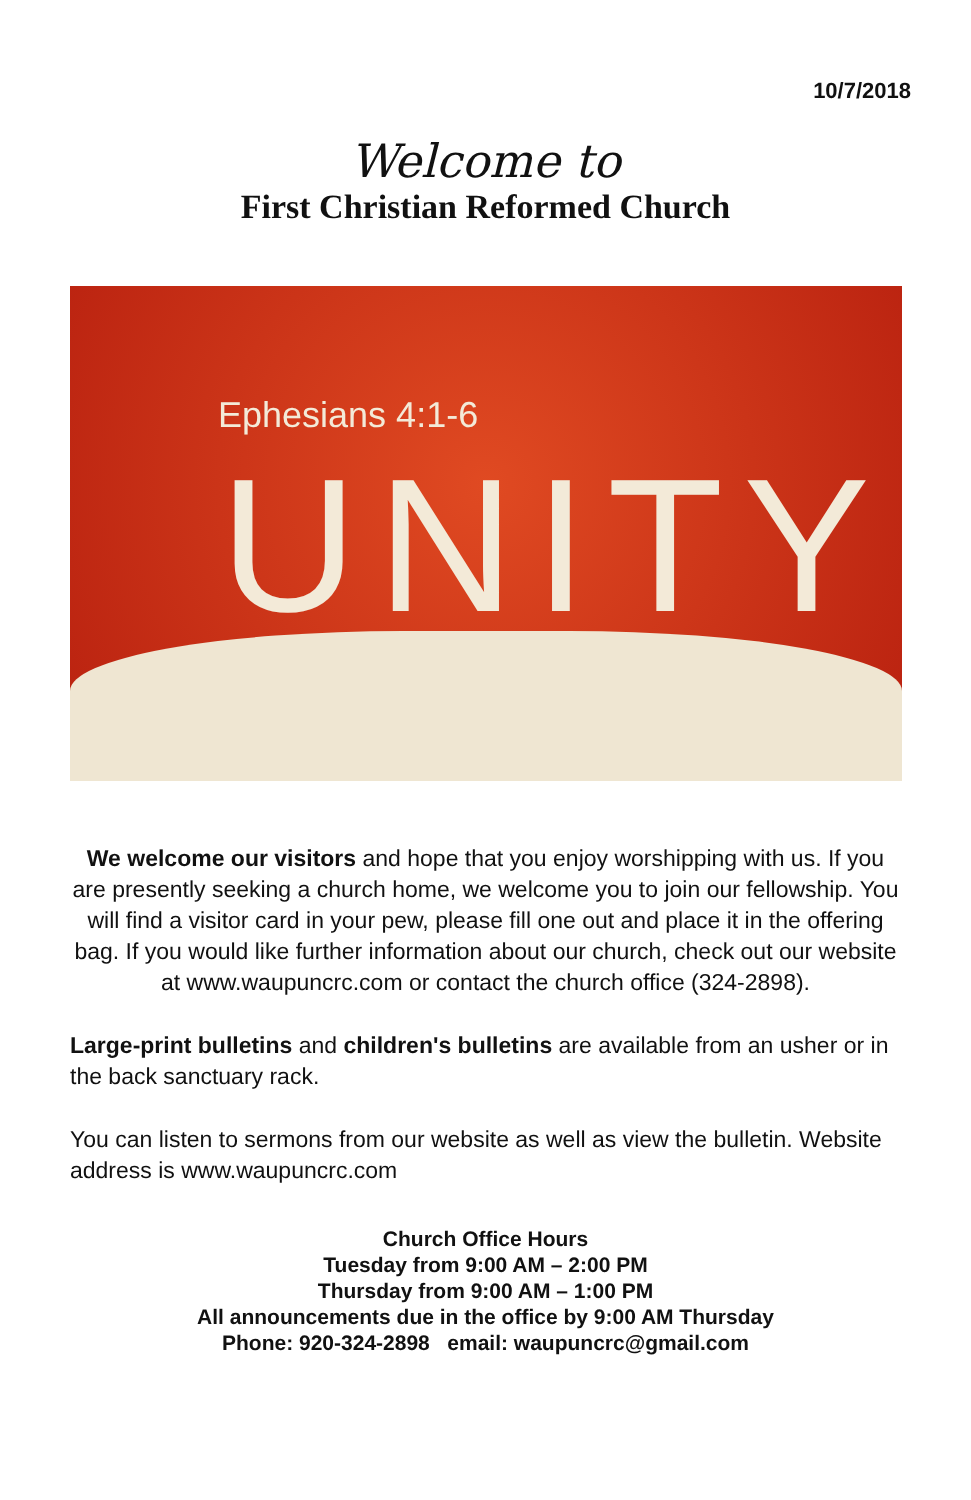10/7/2018
Welcome to
First Christian Reformed Church
Ephesians 4:1-6
UNITY
We welcome our visitors and hope that you enjoy worshipping with us. If you are presently seeking a church home, we welcome you to join our fellowship. You will find a visitor card in your pew, please fill one out and place it in the offering bag. If you would like further information about our church, check out our website at www.waupuncrc.com or contact the church office (324-2898).
Large-print bulletins and children's bulletins are available from an usher or in the back sanctuary rack.
You can listen to sermons from our website as well as view the bulletin. Website address is www.waupuncrc.com
Church Office Hours
Tuesday from 9:00 AM – 2:00 PM
Thursday from 9:00 AM – 1:00 PM
All announcements due in the office by 9:00 AM Thursday
Phone: 920-324-2898 email: waupuncrc@gmail.com